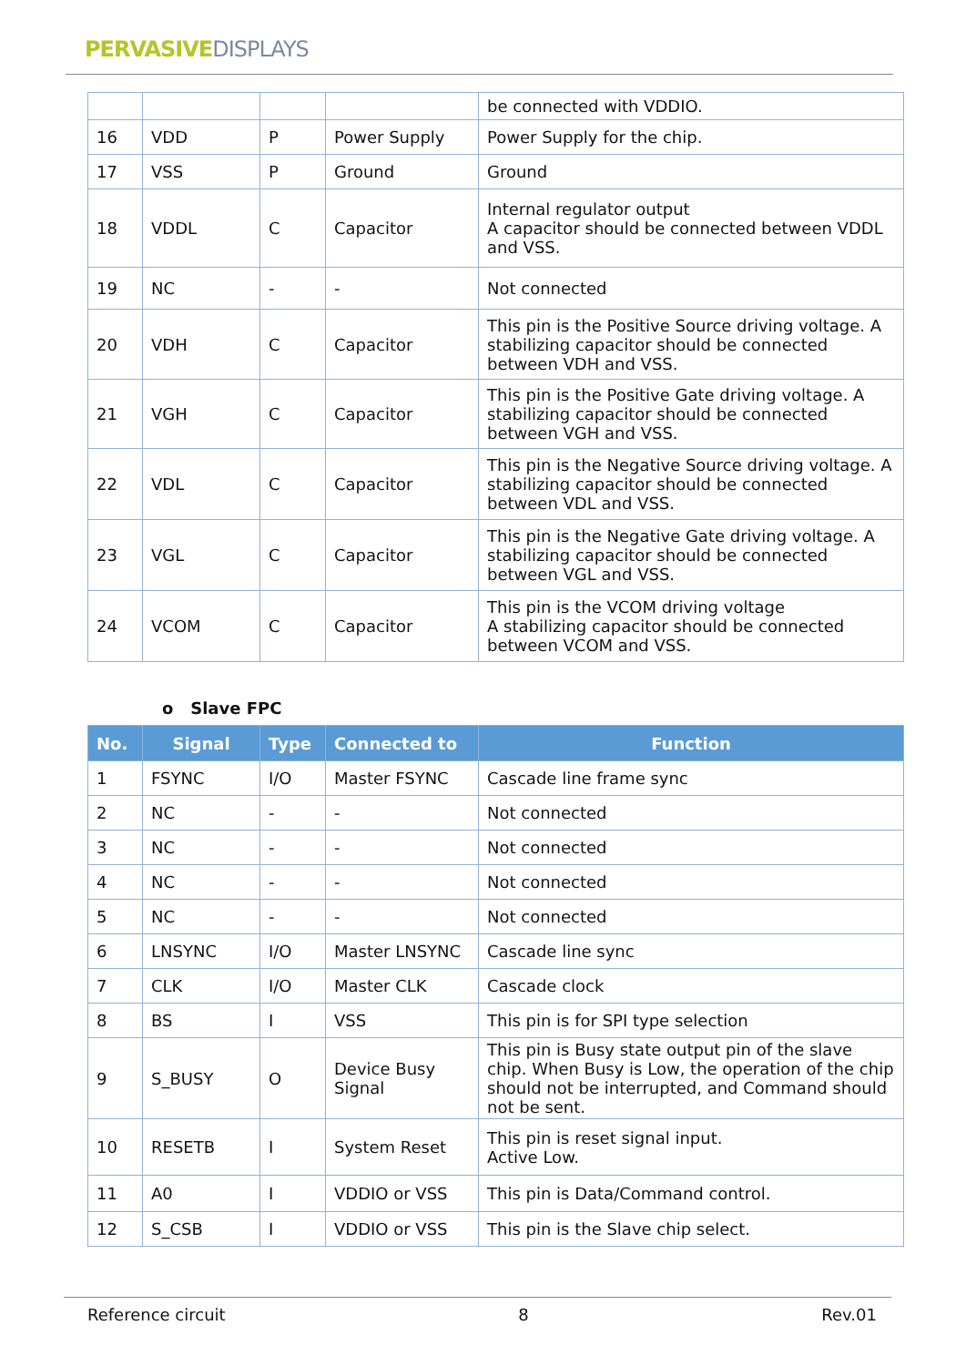PERVASIVEDISPLAYS
| | | | | be connected with VDDIO. |
| 16 | VDD | P | Power Supply | Power Supply for the chip. |
| 17 | VSS | P | Ground | Ground |
| 18 | VDDL | C | Capacitor | Internal regulator output A capacitor should be connected between VDDL and VSS. |
| 19 | NC | - | - | Not connected |
| 20 | VDH | C | Capacitor | This pin is the Positive Source driving voltage. A stabilizing capacitor should be connected between VDH and VSS. |
| 21 | VGH | C | Capacitor | This pin is the Positive Gate driving voltage. A stabilizing capacitor should be connected between VGH and VSS. |
| 22 | VDL | C | Capacitor | This pin is the Negative Source driving voltage. A stabilizing capacitor should be connected between VDL and VSS. |
| 23 | VGL | C | Capacitor | This pin is the Negative Gate driving voltage. A stabilizing capacitor should be connected between VGL and VSS. |
| 24 | VCOM | C | Capacitor | This pin is the VCOM driving voltage A stabilizing capacitor should be connected between VCOM and VSS. |
o Slave FPC
| No. | Signal | Type | Connected to | Function |
| --- | --- | --- | --- | --- |
| 1 | FSYNC | I/O | Master FSYNC | Cascade line frame sync |
| 2 | NC | - | - | Not connected |
| 3 | NC | - | - | Not connected |
| 4 | NC | - | - | Not connected |
| 5 | NC | - | - | Not connected |
| 6 | LNSYNC | I/O | Master LNSYNC | Cascade line sync |
| 7 | CLK | I/O | Master CLK | Cascade clock |
| 8 | BS | I | VSS | This pin is for SPI type selection |
| 9 | S_BUSY | O | Device Busy Signal | This pin is Busy state output pin of the slave chip. When Busy is Low, the operation of the chip should not be interrupted, and Command should not be sent. |
| 10 | RESETB | I | System Reset | This pin is reset signal input. Active Low. |
| 11 | A0 | I | VDDIO or VSS | This pin is Data/Command control. |
| 12 | S_CSB | I | VDDIO or VSS | This pin is the Slave chip select. |
Reference circuit 8 Rev.01